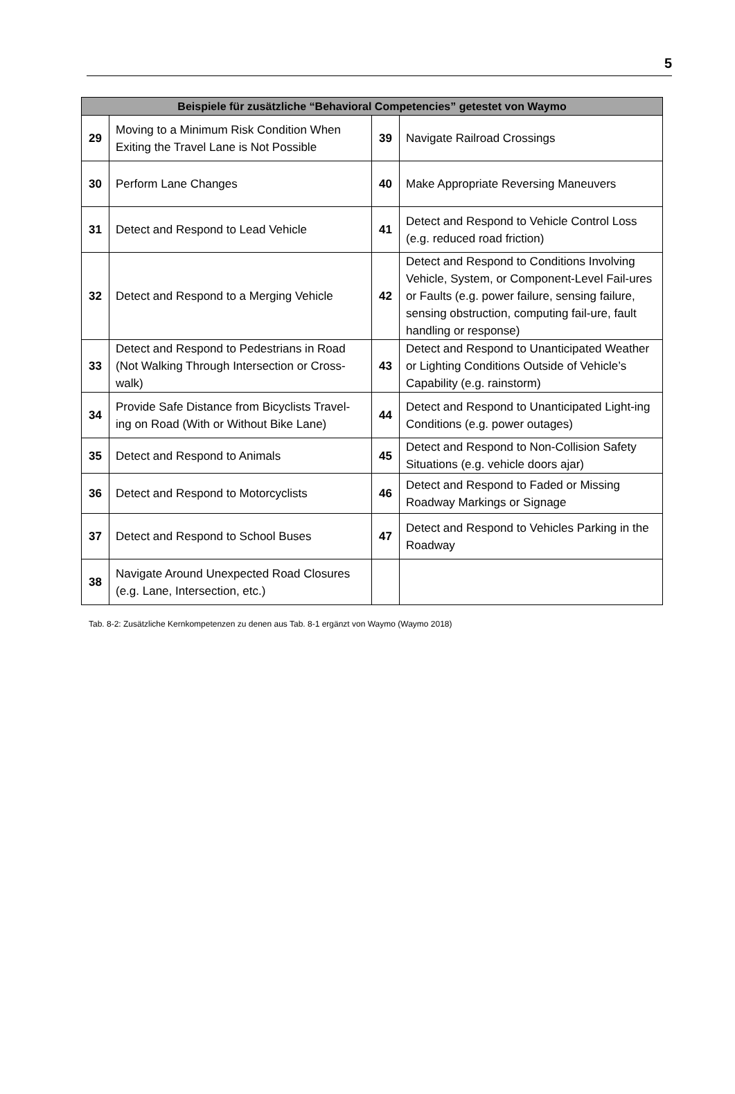5
| Beispiele für zusätzliche “Behavioral Competencies” getestet von Waymo | | | |
| --- | --- | --- | --- |
| 29 | Moving to a Minimum Risk Condition When Exiting the Travel Lane is Not Possible | 39 | Navigate Railroad Crossings |
| 30 | Perform Lane Changes | 40 | Make Appropriate Reversing Maneuvers |
| 31 | Detect and Respond to Lead Vehicle | 41 | Detect and Respond to Vehicle Control Loss (e.g. reduced road friction) |
| 32 | Detect and Respond to a Merging Vehicle | 42 | Detect and Respond to Conditions Involving Vehicle, System, or Component-Level Fail-ures or Faults (e.g. power failure, sensing failure, sensing obstruction, computing fail-ure, fault handling or response) |
| 33 | Detect and Respond to Pedestrians in Road (Not Walking Through Intersection or Cross-walk) | 43 | Detect and Respond to Unanticipated Weather or Lighting Conditions Outside of Vehicle’s Capability (e.g. rainstorm) |
| 34 | Provide Safe Distance from Bicyclists Travel-ing on Road (With or Without Bike Lane) | 44 | Detect and Respond to Unanticipated Light-ing Conditions (e.g. power outages) |
| 35 | Detect and Respond to Animals | 45 | Detect and Respond to Non-Collision Safety Situations (e.g. vehicle doors ajar) |
| 36 | Detect and Respond to Motorcyclists | 46 | Detect and Respond to Faded or Missing Roadway Markings or Signage |
| 37 | Detect and Respond to School Buses | 47 | Detect and Respond to Vehicles Parking in the Roadway |
| 38 | Navigate Around Unexpected Road Closures (e.g. Lane, Intersection, etc.) | | |
Tab. 8-2: Zusätzliche Kernkompetenzen zu denen aus Tab. 8-1 ergänzt von Waymo (Waymo 2018)